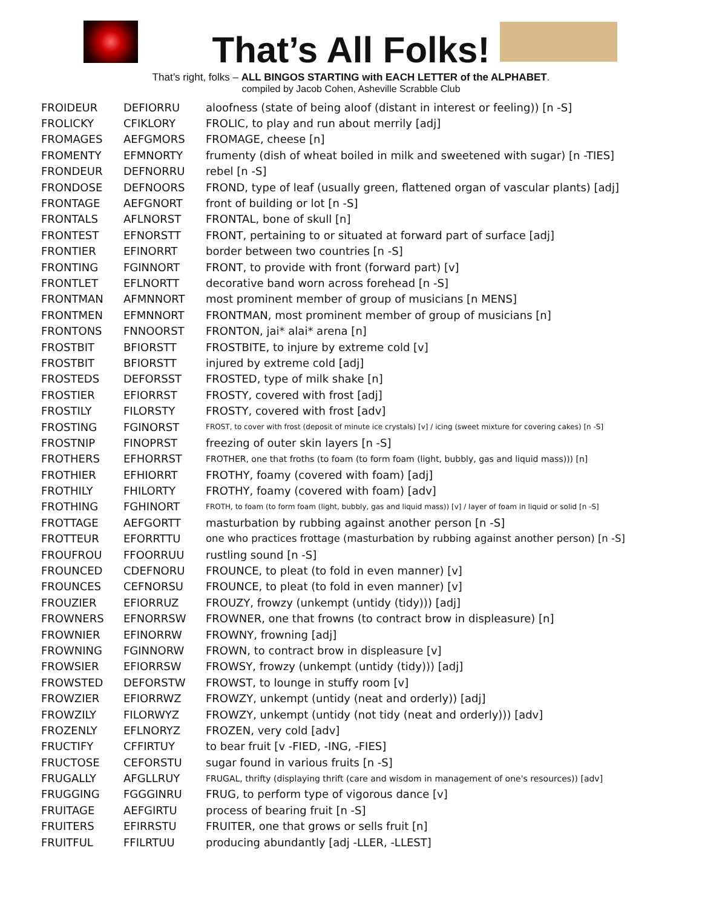That’s All Folks!
That’s right, folks – ALL BINGOS STARTING with EACH LETTER of the ALPHABET.
compiled by Jacob Cohen, Asheville Scrabble Club
| FROIDEUR | DEFIORRU | aloofness (state of being aloof (distant in interest or feeling)) [n -S] |
| FROLICKY | CFIKLORY | FROLIC, to play and run about merrily [adj] |
| FROMAGES | AEFGMORS | FROMAGE, cheese [n] |
| FROMENTY | EFMNORTY | frumenty (dish of wheat boiled in milk and sweetened with sugar) [n -TIES] |
| FRONDEUR | DEFNORRU | rebel [n -S] |
| FRONDOSE | DEFNOORS | FROND, type of leaf (usually green, flattened organ of vascular plants) [adj] |
| FRONTAGE | AEFGNORT | front of building or lot [n -S] |
| FRONTALS | AFLNORST | FRONTAL, bone of skull [n] |
| FRONTEST | EFNORSTT | FRONT, pertaining to or situated at forward part of surface [adj] |
| FRONTIER | EFINORRT | border between two countries [n -S] |
| FRONTING | FGINNORT | FRONT, to provide with front (forward part) [v] |
| FRONTLET | EFLNORTT | decorative band worn across forehead [n -S] |
| FRONTMAN | AFMNNORT | most prominent member of group of musicians [n MENS] |
| FRONTMEN | EFMNNORT | FRONTMAN, most prominent member of group of musicians [n] |
| FRONTONS | FNNOORST | FRONTON, jai* alai* arena [n] |
| FROSTBIT | BFIORSTT | FROSTBITE, to injure by extreme cold [v] |
| FROSTBIT | BFIORSTT | injured by extreme cold [adj] |
| FROSTEDS | DEFORSST | FROSTED, type of milk shake [n] |
| FROSTIER | EFIORRST | FROSTY, covered with frost [adj] |
| FROSTILY | FILORSTY | FROSTY, covered with frost [adv] |
| FROSTING | FGINORST | FROST, to cover with frost (deposit of minute ice crystals) [v] / icing (sweet mixture for covering cakes) [n -S] |
| FROSTNIP | FINOPRST | freezing of outer skin layers [n -S] |
| FROTHERS | EFHORRST | FROTHER, one that froths (to foam (to form foam (light, bubbly, gas and liquid mass))) [n] |
| FROTHIER | EFHIORRT | FROTHY, foamy (covered with foam) [adj] |
| FROTHILY | FHILORTY | FROTHY, foamy (covered with foam) [adv] |
| FROTHING | FGHINORT | FROTH, to foam (to form foam (light, bubbly, gas and liquid mass)) [v] / layer of foam in liquid or solid [n -S] |
| FROTTAGE | AEFGORTT | masturbation by rubbing against another person [n -S] |
| FROTTEUR | EFORRTTU | one who practices frottage (masturbation by rubbing against another person) [n -S] |
| FROUFROU | FFOORRUU | rustling sound [n -S] |
| FROUNCED | CDEFNORU | FROUNCE, to pleat (to fold in even manner) [v] |
| FROUNCES | CEFNORSU | FROUNCE, to pleat (to fold in even manner) [v] |
| FROUZIER | EFIORRUZ | FROUZY, frowzy (unkempt (untidy (tidy))) [adj] |
| FROWNERS | EFNORRSW | FROWNER, one that frowns (to contract brow in displeasure) [n] |
| FROWNIER | EFINORRW | FROWNY, frowning [adj] |
| FROWNING | FGINNORW | FROWN, to contract brow in displeasure [v] |
| FROWSIER | EFIORRSW | FROWSY, frowzy (unkempt (untidy (tidy))) [adj] |
| FROWSTED | DEFORSTW | FROWST, to lounge in stuffy room [v] |
| FROWZIER | EFIORRWZ | FROWZY, unkempt (untidy (neat and orderly)) [adj] |
| FROWZILY | FILORWYZ | FROWZY, unkempt (untidy (not tidy (neat and orderly))) [adv] |
| FROZENLY | EFLNORYZ | FROZEN, very cold [adv] |
| FRUCTIFY | CFFIRTUY | to bear fruit [v -FIED, -ING, -FIES] |
| FRUCTOSE | CEFORSTU | sugar found in various fruits [n -S] |
| FRUGALLY | AFGLLRUY | FRUGAL, thrifty (displaying thrift (care and wisdom in management of one's resources)) [adv] |
| FRUGGING | FGGGINRU | FRUG, to perform type of vigorous dance [v] |
| FRUITAGE | AEFGIRTU | process of bearing fruit [n -S] |
| FRUITERS | EFIRRSTU | FRUITER, one that grows or sells fruit [n] |
| FRUITFUL | FFILRTUU | producing abundantly [adj -LLER, -LLEST] |